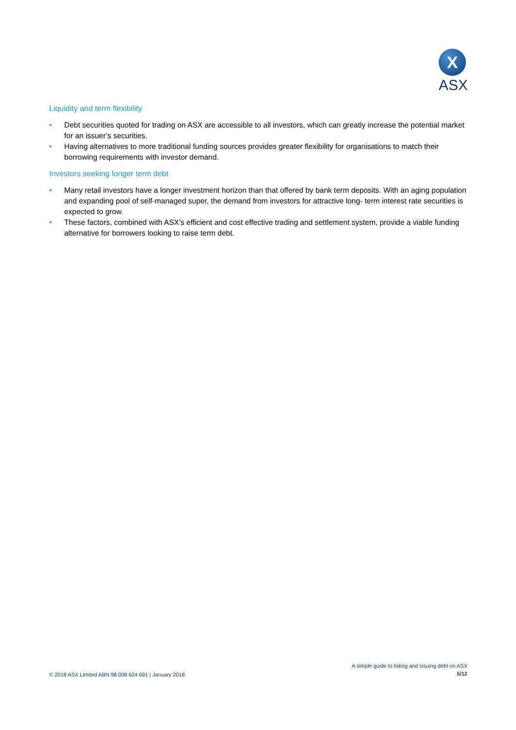X
ASX
Liquidity and term flexibility
• Debt securities quoted for trading on ASX are accessible to all investors, which can greatly increase the potential market for an issuer’s securities.
• Having alternatives to more traditional funding sources provides greater flexibility for organisations to match their borrowing requirements with investor demand.
Investors seeking longer term debt
• Many retail investors have a longer investment horizon than that offered by bank term deposits. With an aging population and expanding pool of self-managed super, the demand from investors for attractive long- term interest rate securities is expected to grow.
• These factors, combined with ASX’s efficient and cost effective trading and settlement system, provide a viable funding alternative for borrowers looking to raise term debt.
© 2018 ASX Limited ABN 98 008 624 691 | January 2018
A simple guide to listing and issuing debt on ASX
5/12